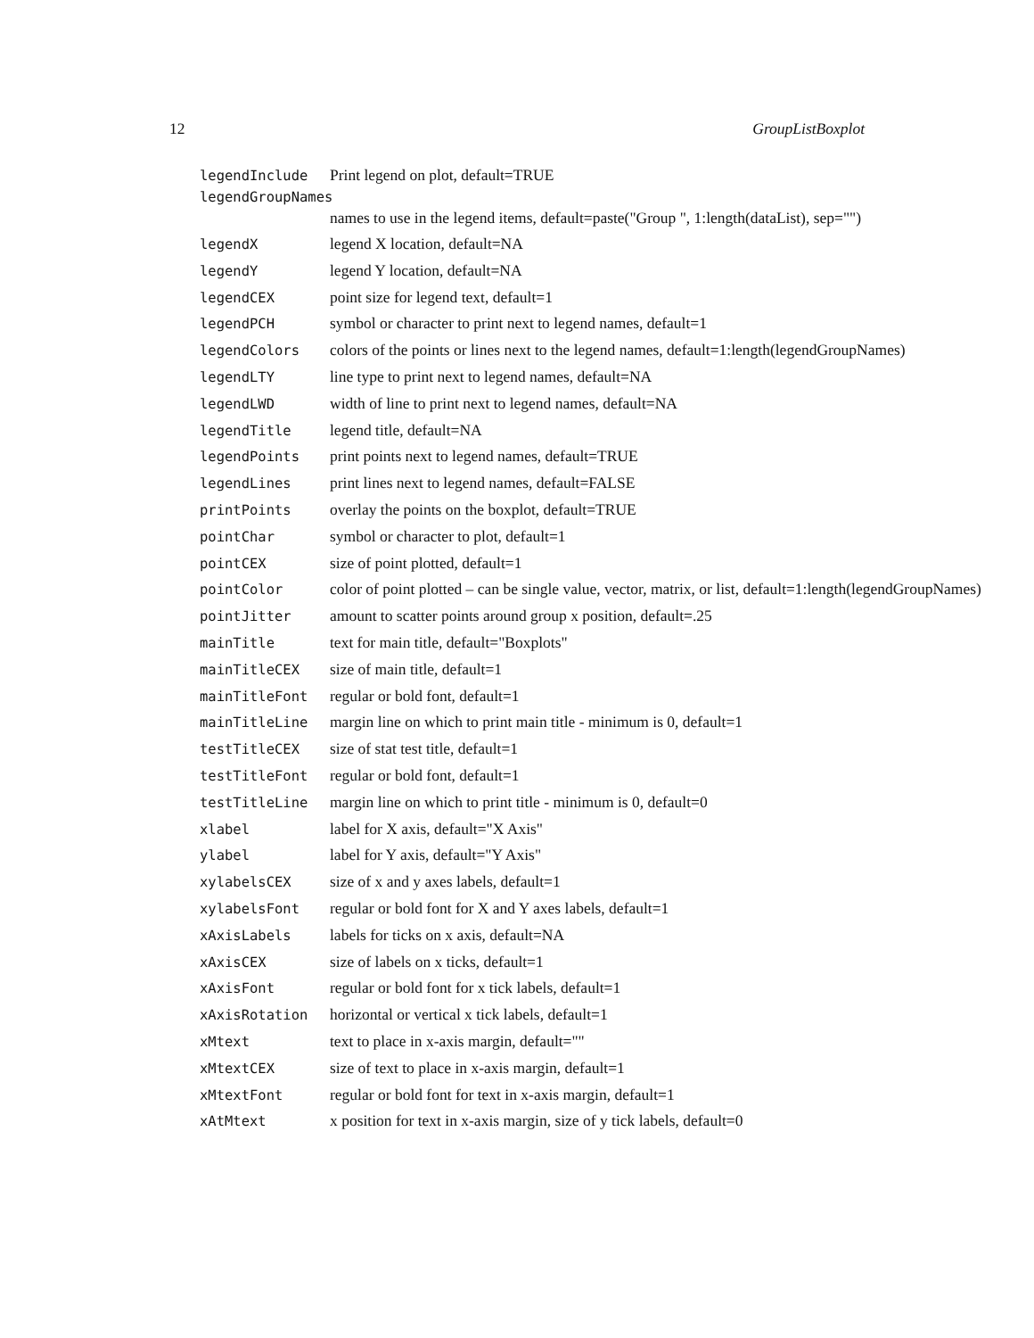12 GroupListBoxplot
legendInclude Print legend on plot, default=TRUE
legendGroupNames
names to use in the legend items, default=paste("Group ", 1:length(dataList), sep="")
legendX legend X location, default=NA
legendY legend Y location, default=NA
legendCEX point size for legend text, default=1
legendPCH symbol or character to print next to legend names, default=1
legendColors colors of the points or lines next to the legend names, default=1:length(legendGroupNames)
legendLTY line type to print next to legend names, default=NA
legendLWD width of line to print next to legend names, default=NA
legendTitle legend title, default=NA
legendPoints print points next to legend names, default=TRUE
legendLines print lines next to legend names, default=FALSE
printPoints overlay the points on the boxplot, default=TRUE
pointChar symbol or character to plot, default=1
pointCEX size of point plotted, default=1
pointColor color of point plotted – can be single value, vector, matrix, or list, default=1:length(legendGroupNames)
pointJitter amount to scatter points around group x position, default=.25
mainTitle text for main title, default="Boxplots"
mainTitleCEX size of main title, default=1
mainTitleFont regular or bold font, default=1
mainTitleLine margin line on which to print main title - minimum is 0, default=1
testTitleCEX size of stat test title, default=1
testTitleFont regular or bold font, default=1
testTitleLine margin line on which to print title - minimum is 0, default=0
xlabel label for X axis, default="X Axis"
ylabel label for Y axis, default="Y Axis"
xylabelsCEX size of x and y axes labels, default=1
xylabelsFont regular or bold font for X and Y axes labels, default=1
xAxisLabels labels for ticks on x axis, default=NA
xAxisCEX size of labels on x ticks, default=1
xAxisFont regular or bold font for x tick labels, default=1
xAxisRotation horizontal or vertical x tick labels, default=1
xMtext text to place in x-axis margin, default=""
xMtextCEX size of text to place in x-axis margin, default=1
xMtextFont regular or bold font for text in x-axis margin, default=1
xAtMtext x position for text in x-axis margin, size of y tick labels, default=0